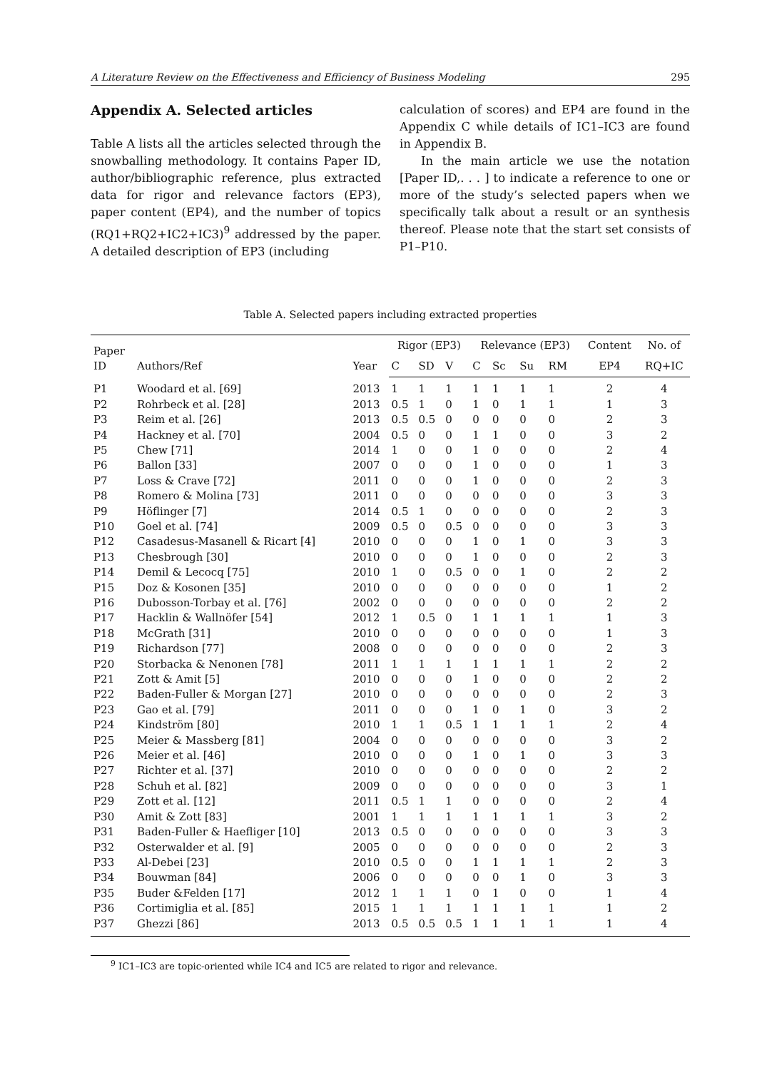A Literature Review on the Effectiveness and Efficiency of Business Modeling 295
Appendix A. Selected articles
Table A lists all the articles selected through the snowballing methodology. It contains Paper ID, author/bibliographic reference, plus extracted data for rigor and relevance factors (EP3), paper content (EP4), and the number of topics (RQ1+RQ2+IC2+IC3)<sup>9</sup> addressed by the paper. A detailed description of EP3 (including
calculation of scores) and EP4 are found in the Appendix C while details of IC1–IC3 are found in Appendix B.
In the main article we use the notation [Paper ID,. . . ] to indicate a reference to one or more of the study’s selected papers when we specifically talk about a result or an synthesis thereof. Please note that the start set consists of P1–P10.
Table A. Selected papers including extracted properties
| Paper ID | Authors/Ref | Year | Rigor (EP3) | | | Relevance (EP3) | | | | Content | No. of |
| --- | --- | --- | --- | --- | --- | --- | --- | --- | --- | --- | --- |
| | | | C | SD | V | C | Sc | Su | RM | EP4 | RQ+IC |
| P1 | Woodard et al. [69] | 2013 | 1 | 1 | 1 | 1 | 1 | 1 | 1 | 2 | 4 |
| P2 | Rohrbeck et al. [28] | 2013 | 0.5 | 1 | 0 | 1 | 0 | 1 | 1 | 1 | 3 |
| P3 | Reim et al. [26] | 2013 | 0.5 | 0.5 | 0 | 0 | 0 | 0 | 0 | 2 | 3 |
| P4 | Hackney et al. [70] | 2004 | 0.5 | 0 | 0 | 1 | 1 | 0 | 0 | 3 | 2 |
| P5 | Chew [71] | 2014 | 1 | 0 | 0 | 1 | 0 | 0 | 0 | 2 | 4 |
| P6 | Ballon [33] | 2007 | 0 | 0 | 0 | 1 | 0 | 0 | 0 | 1 | 3 |
| P7 | Loss & Crave [72] | 2011 | 0 | 0 | 0 | 1 | 0 | 0 | 0 | 2 | 3 |
| P8 | Romero & Molina [73] | 2011 | 0 | 0 | 0 | 0 | 0 | 0 | 0 | 3 | 3 |
| P9 | Höflinger [7] | 2014 | 0.5 | 1 | 0 | 0 | 0 | 0 | 0 | 2 | 3 |
| P10 | Goel et al. [74] | 2009 | 0.5 | 0 | 0.5 | 0 | 0 | 0 | 0 | 3 | 3 |
| P12 | Casadesus-Masanell & Ricart [4] | 2010 | 0 | 0 | 0 | 1 | 0 | 1 | 0 | 3 | 3 |
| P13 | Chesbrough [30] | 2010 | 0 | 0 | 0 | 1 | 0 | 0 | 0 | 2 | 3 |
| P14 | Demil & Lecocq [75] | 2010 | 1 | 0 | 0.5 | 0 | 0 | 1 | 0 | 2 | 2 |
| P15 | Doz & Kosonen [35] | 2010 | 0 | 0 | 0 | 0 | 0 | 0 | 0 | 1 | 2 |
| P16 | Dubosson-Torbay et al. [76] | 2002 | 0 | 0 | 0 | 0 | 0 | 0 | 0 | 2 | 2 |
| P17 | Hacklin & Wallnöfer [54] | 2012 | 1 | 0.5 | 0 | 1 | 1 | 1 | 1 | 1 | 3 |
| P18 | McGrath [31] | 2010 | 0 | 0 | 0 | 0 | 0 | 0 | 0 | 1 | 3 |
| P19 | Richardson [77] | 2008 | 0 | 0 | 0 | 0 | 0 | 0 | 0 | 2 | 3 |
| P20 | Storbacka & Nenonen [78] | 2011 | 1 | 1 | 1 | 1 | 1 | 1 | 1 | 2 | 2 |
| P21 | Zott & Amit [5] | 2010 | 0 | 0 | 0 | 1 | 0 | 0 | 0 | 2 | 2 |
| P22 | Baden-Fuller & Morgan [27] | 2010 | 0 | 0 | 0 | 0 | 0 | 0 | 0 | 2 | 3 |
| P23 | Gao et al. [79] | 2011 | 0 | 0 | 0 | 1 | 0 | 1 | 0 | 3 | 2 |
| P24 | Kindström [80] | 2010 | 1 | 1 | 0.5 | 1 | 1 | 1 | 1 | 2 | 4 |
| P25 | Meier & Massberg [81] | 2004 | 0 | 0 | 0 | 0 | 0 | 0 | 0 | 3 | 2 |
| P26 | Meier et al. [46] | 2010 | 0 | 0 | 0 | 1 | 0 | 1 | 0 | 3 | 3 |
| P27 | Richter et al. [37] | 2010 | 0 | 0 | 0 | 0 | 0 | 0 | 0 | 2 | 2 |
| P28 | Schuh et al. [82] | 2009 | 0 | 0 | 0 | 0 | 0 | 0 | 0 | 3 | 1 |
| P29 | Zott et al. [12] | 2011 | 0.5 | 1 | 1 | 0 | 0 | 0 | 0 | 2 | 4 |
| P30 | Amit & Zott [83] | 2001 | 1 | 1 | 1 | 1 | 1 | 1 | 1 | 3 | 2 |
| P31 | Baden-Fuller & Haefliger [10] | 2013 | 0.5 | 0 | 0 | 0 | 0 | 0 | 0 | 3 | 3 |
| P32 | Osterwalder et al. [9] | 2005 | 0 | 0 | 0 | 0 | 0 | 0 | 0 | 2 | 3 |
| P33 | Al-Debei [23] | 2010 | 0.5 | 0 | 0 | 1 | 1 | 1 | 1 | 2 | 3 |
| P34 | Bouwman [84] | 2006 | 0 | 0 | 0 | 0 | 0 | 1 | 0 | 3 | 3 |
| P35 | Buder &Felden [17] | 2012 | 1 | 1 | 1 | 0 | 1 | 0 | 0 | 1 | 4 |
| P36 | Cortimiglia et al. [85] | 2015 | 1 | 1 | 1 | 1 | 1 | 1 | 1 | 1 | 2 |
| P37 | Ghezzi [86] | 2013 | 0.5 | 0.5 | 0.5 | 1 | 1 | 1 | 1 | 1 | 4 |
<sup>9</sup> IC1–IC3 are topic-oriented while IC4 and IC5 are related to rigor and relevance.